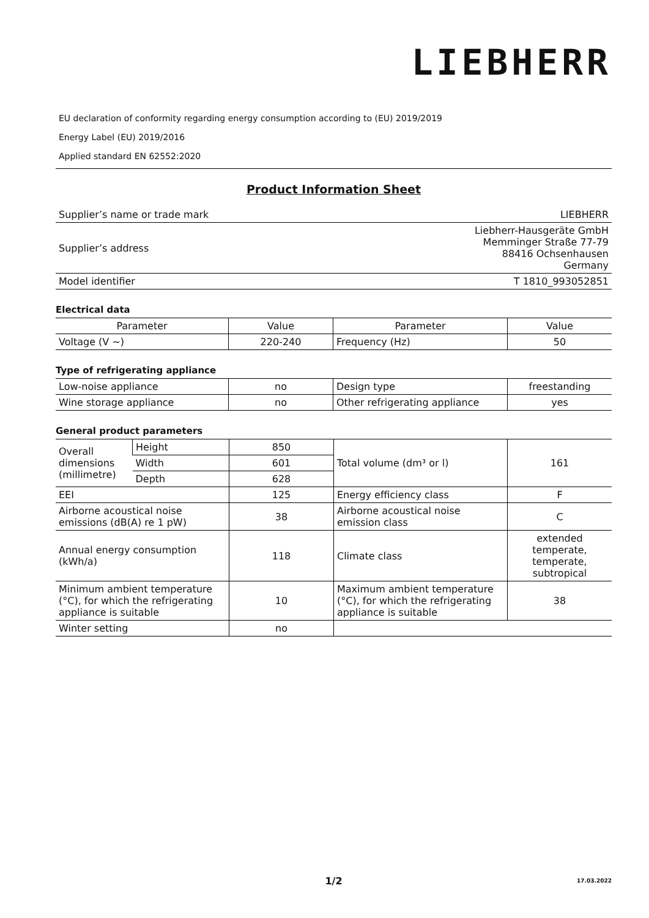LIEBHERR
EU declaration of conformity regarding energy consumption according to (EU) 2019/2019
Energy Label (EU) 2019/2016
Applied standard EN 62552:2020
Product Information Sheet
| Supplier’s name or trade mark | LIEBHERR |
| Supplier’s address | Liebherr-Hausgeräte GmbH Memminger Straße 77-79 88416 Ochsenhausen Germany |
| Model identifier | T 1810_993052851 |
Electrical data
| Parameter | Value | Parameter | Value |
| Voltage (V ~) | 220-240 | Frequency (Hz) | 50 |
Type of refrigerating appliance
| Low-noise appliance | no | Design type | freestanding |
| Wine storage appliance | no | Other refrigerating appliance | yes |
General product parameters
| Overall dimensions (millimetre) | Height | 850 | Total volume (dm³ or l) | 161 |
| | Width | 601 | | |
| | Depth | 628 | | |
| EEI | | 125 | Energy efficiency class | F |
| Airborne acoustical noise emissions (dB(A) re 1 pW) | | 38 | Airborne acoustical noise emission class | C |
| Annual energy consumption (kWh/a) | | 118 | Climate class | extended temperate, temperate, subtropical |
| Minimum ambient temperature (°C), for which the refrigerating appliance is suitable | | 10 | Maximum ambient temperature (°C), for which the refrigerating appliance is suitable | 38 |
| Winter setting | | no | | |
1/2 17.03.2022